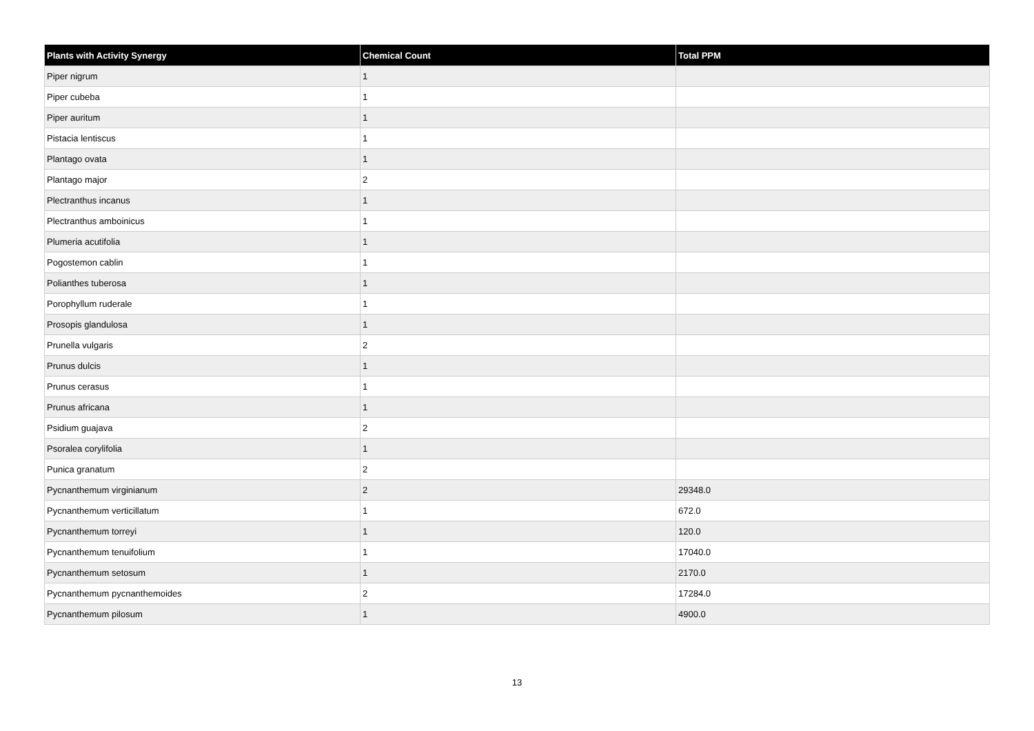| Plants with Activity Synergy | Chemical Count | Total PPM |
| --- | --- | --- |
| Piper nigrum | 1 | |
| Piper cubeba | 1 | |
| Piper auritum | 1 | |
| Pistacia lentiscus | 1 | |
| Plantago ovata | 1 | |
| Plantago major | 2 | |
| Plectranthus incanus | 1 | |
| Plectranthus amboinicus | 1 | |
| Plumeria acutifolia | 1 | |
| Pogostemon cablin | 1 | |
| Polianthes tuberosa | 1 | |
| Porophyllum ruderale | 1 | |
| Prosopis glandulosa | 1 | |
| Prunella vulgaris | 2 | |
| Prunus dulcis | 1 | |
| Prunus cerasus | 1 | |
| Prunus africana | 1 | |
| Psidium guajava | 2 | |
| Psoralea corylifolia | 1 | |
| Punica granatum | 2 | |
| Pycnanthemum virginianum | 2 | 29348.0 |
| Pycnanthemum verticillatum | 1 | 672.0 |
| Pycnanthemum torreyi | 1 | 120.0 |
| Pycnanthemum tenuifolium | 1 | 17040.0 |
| Pycnanthemum setosum | 1 | 2170.0 |
| Pycnanthemum pycnanthemoides | 2 | 17284.0 |
| Pycnanthemum pilosum | 1 | 4900.0 |
13